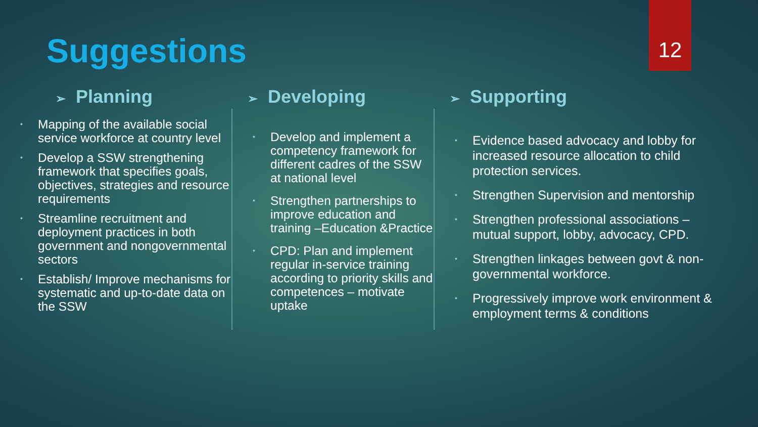12
Suggestions
➢ Planning
Mapping of the available social service workforce at country level
Develop a SSW strengthening framework that specifies goals, objectives, strategies and resource requirements
Streamline recruitment and deployment practices in both government and nongovernmental sectors
Establish/ Improve mechanisms for systematic and up-to-date data on the SSW
➢ Developing
Develop and implement a competency framework for different cadres of the SSW at national level
Strengthen partnerships to improve education and training –Education &Practice
CPD: Plan and implement regular in-service training according to priority skills and competences – motivate uptake
➢ Supporting
Evidence based advocacy and lobby for increased resource allocation to child protection services.
Strengthen Supervision and mentorship
Strengthen professional associations – mutual support, lobby, advocacy, CPD.
Strengthen linkages between govt & non-governmental workforce.
Progressively improve work environment & employment terms & conditions